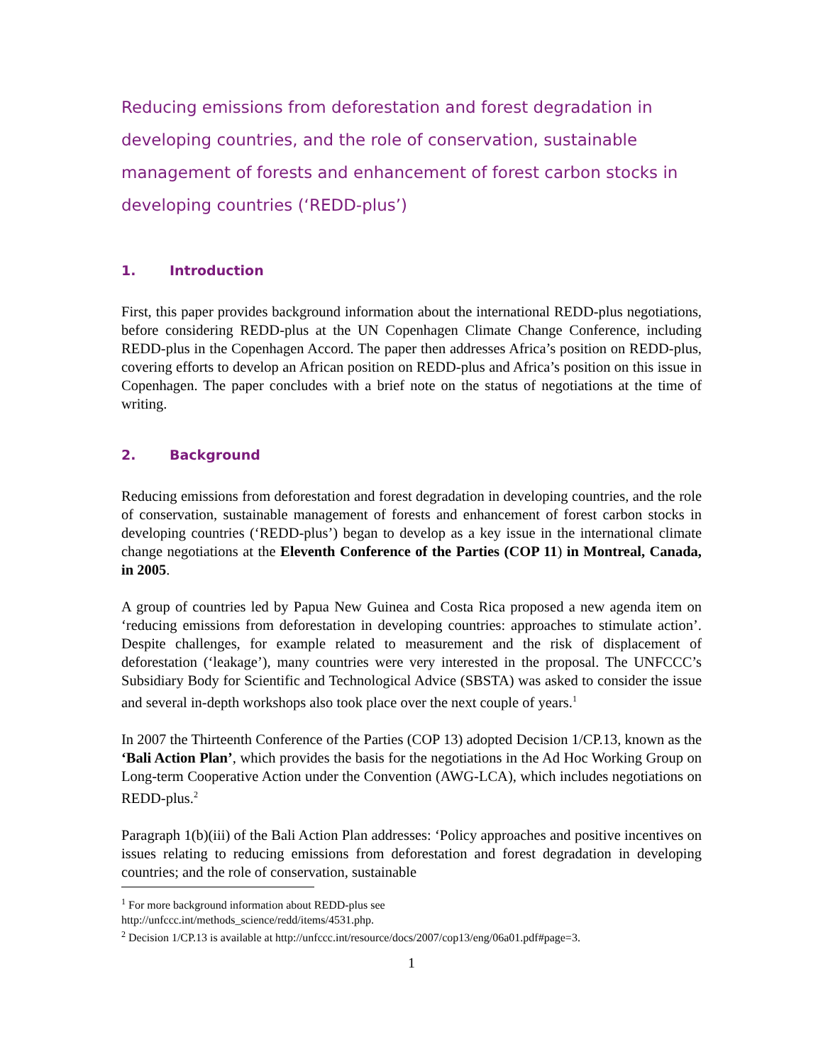Reducing emissions from deforestation and forest degradation in developing countries, and the role of conservation, sustainable management of forests and enhancement of forest carbon stocks in developing countries (‘REDD-plus’)
1. Introduction
First, this paper provides background information about the international REDD-plus negotiations, before considering REDD-plus at the UN Copenhagen Climate Change Conference, including REDD-plus in the Copenhagen Accord. The paper then addresses Africa’s position on REDD-plus, covering efforts to develop an African position on REDD-plus and Africa’s position on this issue in Copenhagen. The paper concludes with a brief note on the status of negotiations at the time of writing.
2. Background
Reducing emissions from deforestation and forest degradation in developing countries, and the role of conservation, sustainable management of forests and enhancement of forest carbon stocks in developing countries (‘REDD-plus’) began to develop as a key issue in the international climate change negotiations at the Eleventh Conference of the Parties (COP 11) in Montreal, Canada, in 2005.
A group of countries led by Papua New Guinea and Costa Rica proposed a new agenda item on ‘reducing emissions from deforestation in developing countries: approaches to stimulate action’. Despite challenges, for example related to measurement and the risk of displacement of deforestation (‘leakage’), many countries were very interested in the proposal. The UNFCCC’s Subsidiary Body for Scientific and Technological Advice (SBSTA) was asked to consider the issue and several in-depth workshops also took place over the next couple of years.<sup>1</sup>
In 2007 the Thirteenth Conference of the Parties (COP 13) adopted Decision 1/CP.13, known as the ‘Bali Action Plan’, which provides the basis for the negotiations in the Ad Hoc Working Group on Long-term Cooperative Action under the Convention (AWG-LCA), which includes negotiations on REDD-plus.<sup>2</sup>
Paragraph 1(b)(iii) of the Bali Action Plan addresses: ‘Policy approaches and positive incentives on issues relating to reducing emissions from deforestation and forest degradation in developing countries; and the role of conservation, sustainable
<sup>1</sup> For more background information about REDD-plus see
http://unfccc.int/methods_science/redd/items/4531.php.
<sup>2</sup> Decision 1/CP.13 is available at http://unfccc.int/resource/docs/2007/cop13/eng/06a01.pdf#page=3.
1